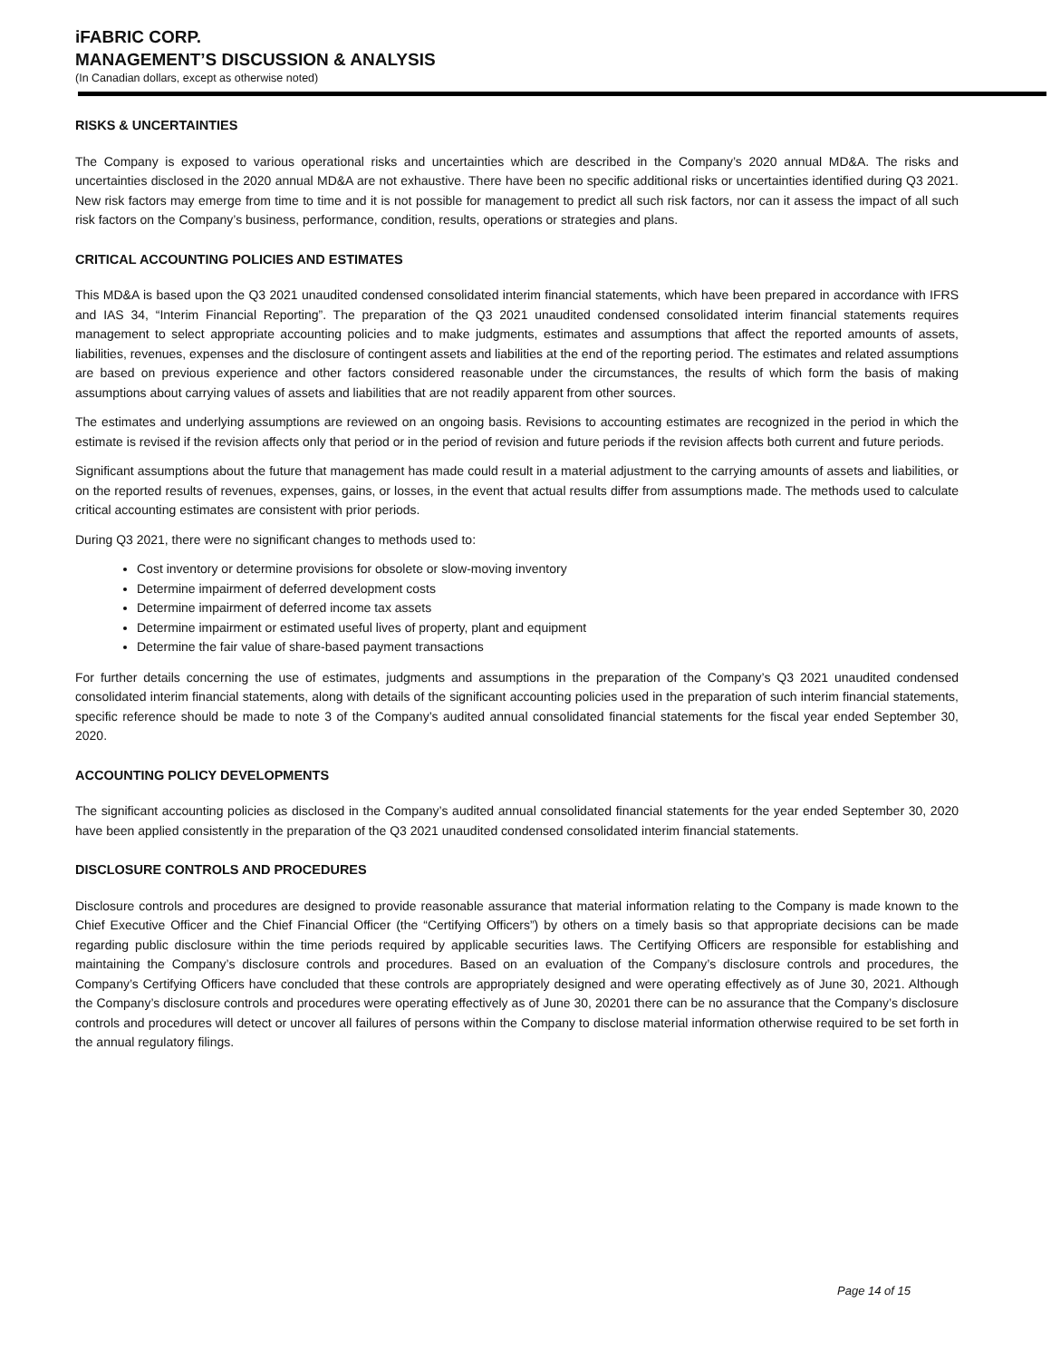iFABRIC CORP.
MANAGEMENT’S DISCUSSION & ANALYSIS
(In Canadian dollars, except as otherwise noted)
RISKS & UNCERTAINTIES
The Company is exposed to various operational risks and uncertainties which are described in the Company’s 2020 annual MD&A. The risks and uncertainties disclosed in the 2020 annual MD&A are not exhaustive. There have been no specific additional risks or uncertainties identified during Q3 2021. New risk factors may emerge from time to time and it is not possible for management to predict all such risk factors, nor can it assess the impact of all such risk factors on the Company’s business, performance, condition, results, operations or strategies and plans.
CRITICAL ACCOUNTING POLICIES AND ESTIMATES
This MD&A is based upon the Q3 2021 unaudited condensed consolidated interim financial statements, which have been prepared in accordance with IFRS and IAS 34, “Interim Financial Reporting”. The preparation of the Q3 2021 unaudited condensed consolidated interim financial statements requires management to select appropriate accounting policies and to make judgments, estimates and assumptions that affect the reported amounts of assets, liabilities, revenues, expenses and the disclosure of contingent assets and liabilities at the end of the reporting period. The estimates and related assumptions are based on previous experience and other factors considered reasonable under the circumstances, the results of which form the basis of making assumptions about carrying values of assets and liabilities that are not readily apparent from other sources.
The estimates and underlying assumptions are reviewed on an ongoing basis. Revisions to accounting estimates are recognized in the period in which the estimate is revised if the revision affects only that period or in the period of revision and future periods if the revision affects both current and future periods.
Significant assumptions about the future that management has made could result in a material adjustment to the carrying amounts of assets and liabilities, or on the reported results of revenues, expenses, gains, or losses, in the event that actual results differ from assumptions made. The methods used to calculate critical accounting estimates are consistent with prior periods.
During Q3 2021, there were no significant changes to methods used to:
Cost inventory or determine provisions for obsolete or slow-moving inventory
Determine impairment of deferred development costs
Determine impairment of deferred income tax assets
Determine impairment or estimated useful lives of property, plant and equipment
Determine the fair value of share-based payment transactions
For further details concerning the use of estimates, judgments and assumptions in the preparation of the Company’s Q3 2021 unaudited condensed consolidated interim financial statements, along with details of the significant accounting policies used in the preparation of such interim financial statements, specific reference should be made to note 3 of the Company’s audited annual consolidated financial statements for the fiscal year ended September 30, 2020.
ACCOUNTING POLICY DEVELOPMENTS
The significant accounting policies as disclosed in the Company’s audited annual consolidated financial statements for the year ended September 30, 2020 have been applied consistently in the preparation of the Q3 2021 unaudited condensed consolidated interim financial statements.
DISCLOSURE CONTROLS AND PROCEDURES
Disclosure controls and procedures are designed to provide reasonable assurance that material information relating to the Company is made known to the Chief Executive Officer and the Chief Financial Officer (the “Certifying Officers”) by others on a timely basis so that appropriate decisions can be made regarding public disclosure within the time periods required by applicable securities laws. The Certifying Officers are responsible for establishing and maintaining the Company’s disclosure controls and procedures. Based on an evaluation of the Company’s disclosure controls and procedures, the Company’s Certifying Officers have concluded that these controls are appropriately designed and were operating effectively as of June 30, 2021. Although the Company’s disclosure controls and procedures were operating effectively as of June 30, 20201 there can be no assurance that the Company’s disclosure controls and procedures will detect or uncover all failures of persons within the Company to disclose material information otherwise required to be set forth in the annual regulatory filings.
Page 14 of 15